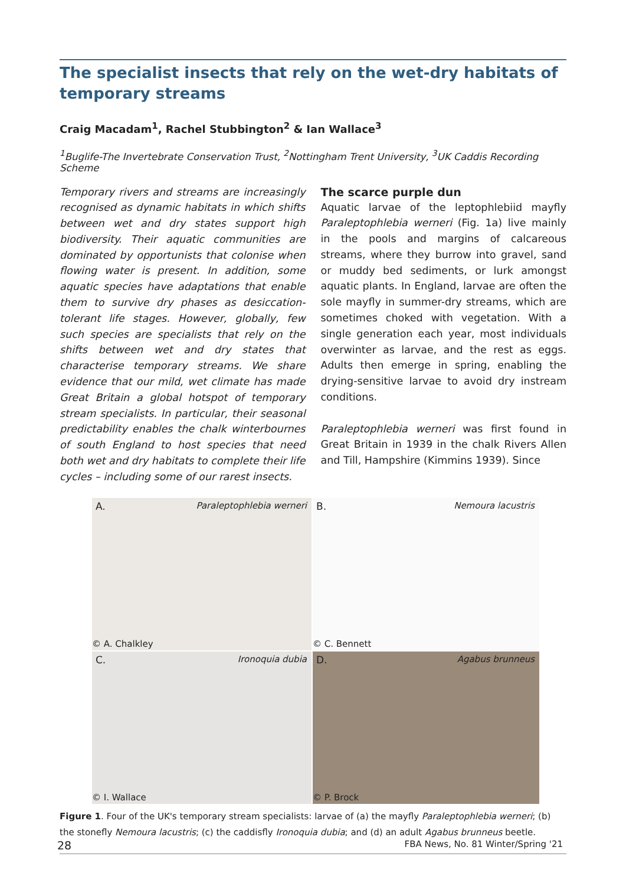The specialist insects that rely on the wet-dry habitats of temporary streams
Craig Macadam<sup>1</sup>, Rachel Stubbington<sup>2</sup> & Ian Wallace<sup>3</sup>
<sup>1</sup> Buglife-The Invertebrate Conservation Trust, <sup>2</sup>Nottingham Trent University, <sup>3</sup>UK Caddis Recording Scheme
Temporary rivers and streams are increasingly recognised as dynamic habitats in which shifts between wet and dry states support high biodiversity. Their aquatic communities are dominated by opportunists that colonise when flowing water is present. In addition, some aquatic species have adaptations that enable them to survive dry phases as desiccation-tolerant life stages. However, globally, few such species are specialists that rely on the shifts between wet and dry states that characterise temporary streams. We share evidence that our mild, wet climate has made Great Britain a global hotspot of temporary stream specialists. In particular, their seasonal predictability enables the chalk winterbournes of south England to host species that need both wet and dry habitats to complete their life cycles – including some of our rarest insects.
The scarce purple dun
Aquatic larvae of the leptophlebiid mayfly Paraleptophlebia werneri (Fig. 1a) live mainly in the pools and margins of calcareous streams, where they burrow into gravel, sand or muddy bed sediments, or lurk amongst aquatic plants. In England, larvae are often the sole mayfly in summer-dry streams, which are sometimes choked with vegetation. With a single generation each year, most individuals overwinter as larvae, and the rest as eggs. Adults then emerge in spring, enabling the drying-sensitive larvae to avoid dry instream conditions.
Paraleptophlebia werneri was first found in Great Britain in 1939 in the chalk Rivers Allen and Till, Hampshire (Kimmins 1939). Since
A. Paraleptophlebia werneri
© A. Chalkley
B. Nemoura lacustris
© C. Bennett
C. Ironoquia dubia
© I. Wallace
D. Agabus brunneus
© P. Brock
Figure 1. Four of the UK's temporary stream specialists: larvae of (a) the mayfly Paraleptophlebia werneri; (b) the stonefly Nemoura lacustris; (c) the caddisfly Ironoquia dubia; and (d) an adult Agabus brunneus beetle.
28 FBA News, No. 81 Winter/Spring '21